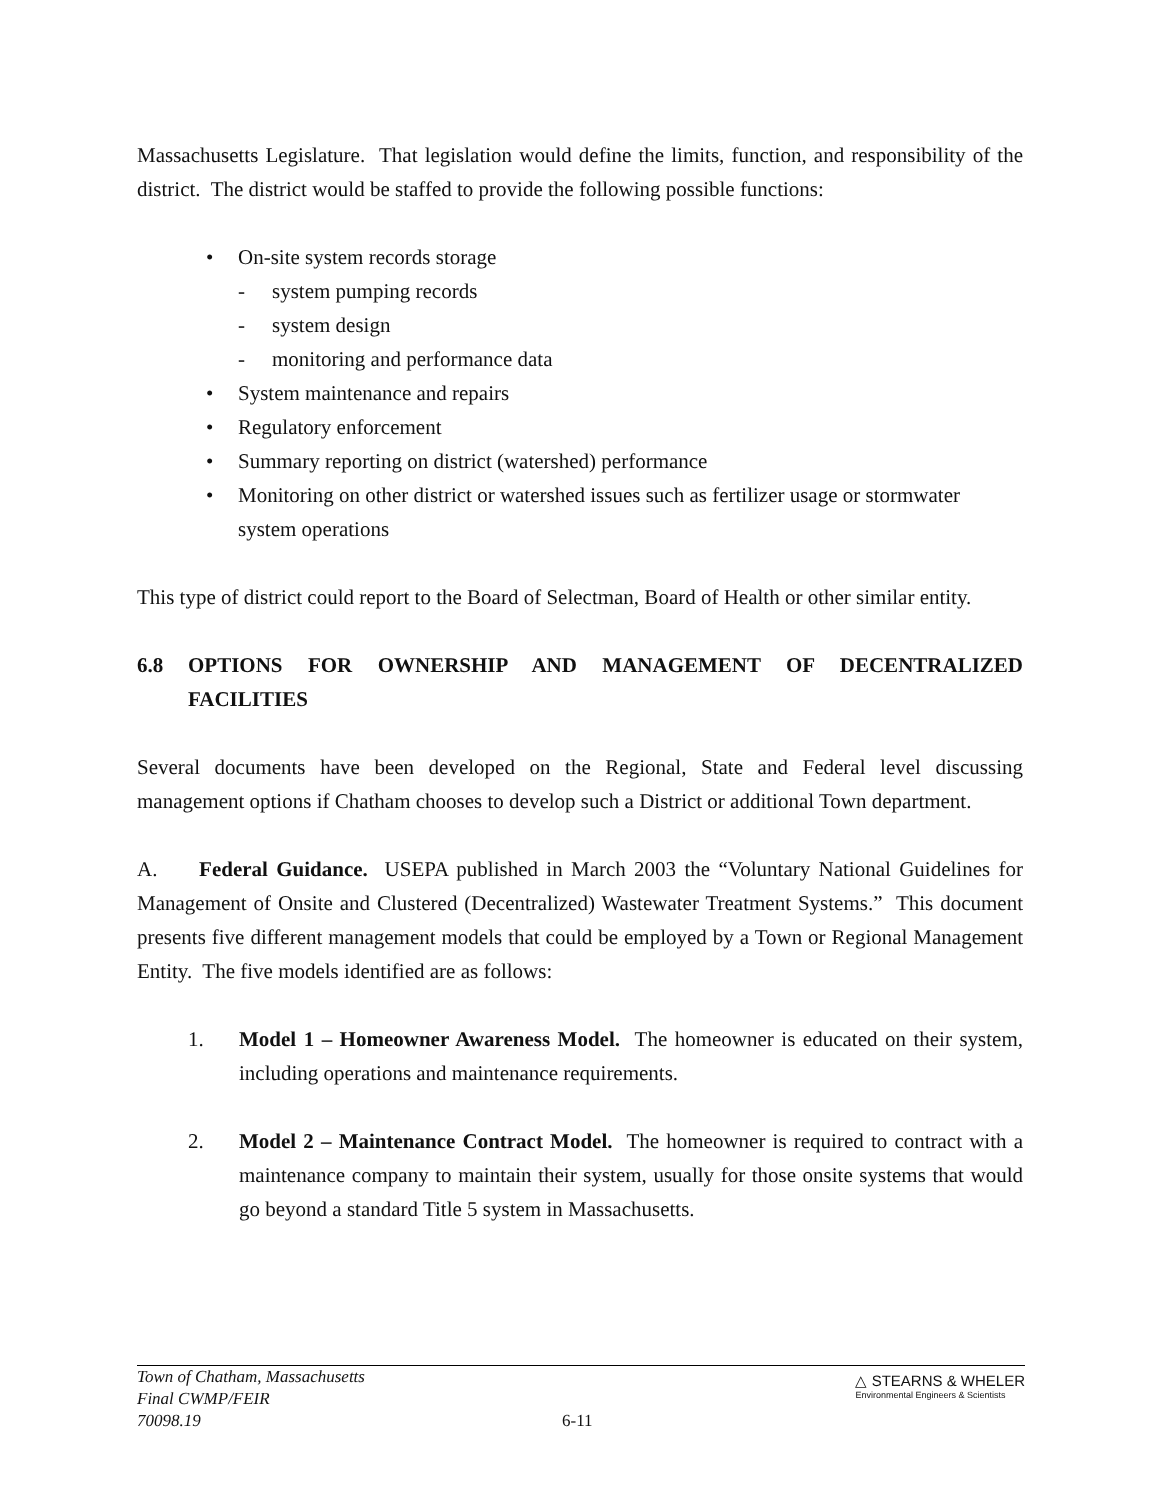Massachusetts Legislature. That legislation would define the limits, function, and responsibility of the district. The district would be staffed to provide the following possible functions:
• On-site system records storage
- system pumping records
- system design
- monitoring and performance data
• System maintenance and repairs
• Regulatory enforcement
• Summary reporting on district (watershed) performance
• Monitoring on other district or watershed issues such as fertilizer usage or stormwater system operations
This type of district could report to the Board of Selectman, Board of Health or other similar entity.
6.8 OPTIONS FOR OWNERSHIP AND MANAGEMENT OF DECENTRALIZED FACILITIES
Several documents have been developed on the Regional, State and Federal level discussing management options if Chatham chooses to develop such a District or additional Town department.
A. Federal Guidance. USEPA published in March 2003 the “Voluntary National Guidelines for Management of Onsite and Clustered (Decentralized) Wastewater Treatment Systems.” This document presents five different management models that could be employed by a Town or Regional Management Entity. The five models identified are as follows:
1. Model 1 – Homeowner Awareness Model. The homeowner is educated on their system, including operations and maintenance requirements.
2. Model 2 – Maintenance Contract Model. The homeowner is required to contract with a maintenance company to maintain their system, usually for those onsite systems that would go beyond a standard Title 5 system in Massachusetts.
Town of Chatham, Massachusetts
Final CWMP/FEIR
70098.19
6-11
△ STEARNS & WHELER
Environmental Engineers & Scientists